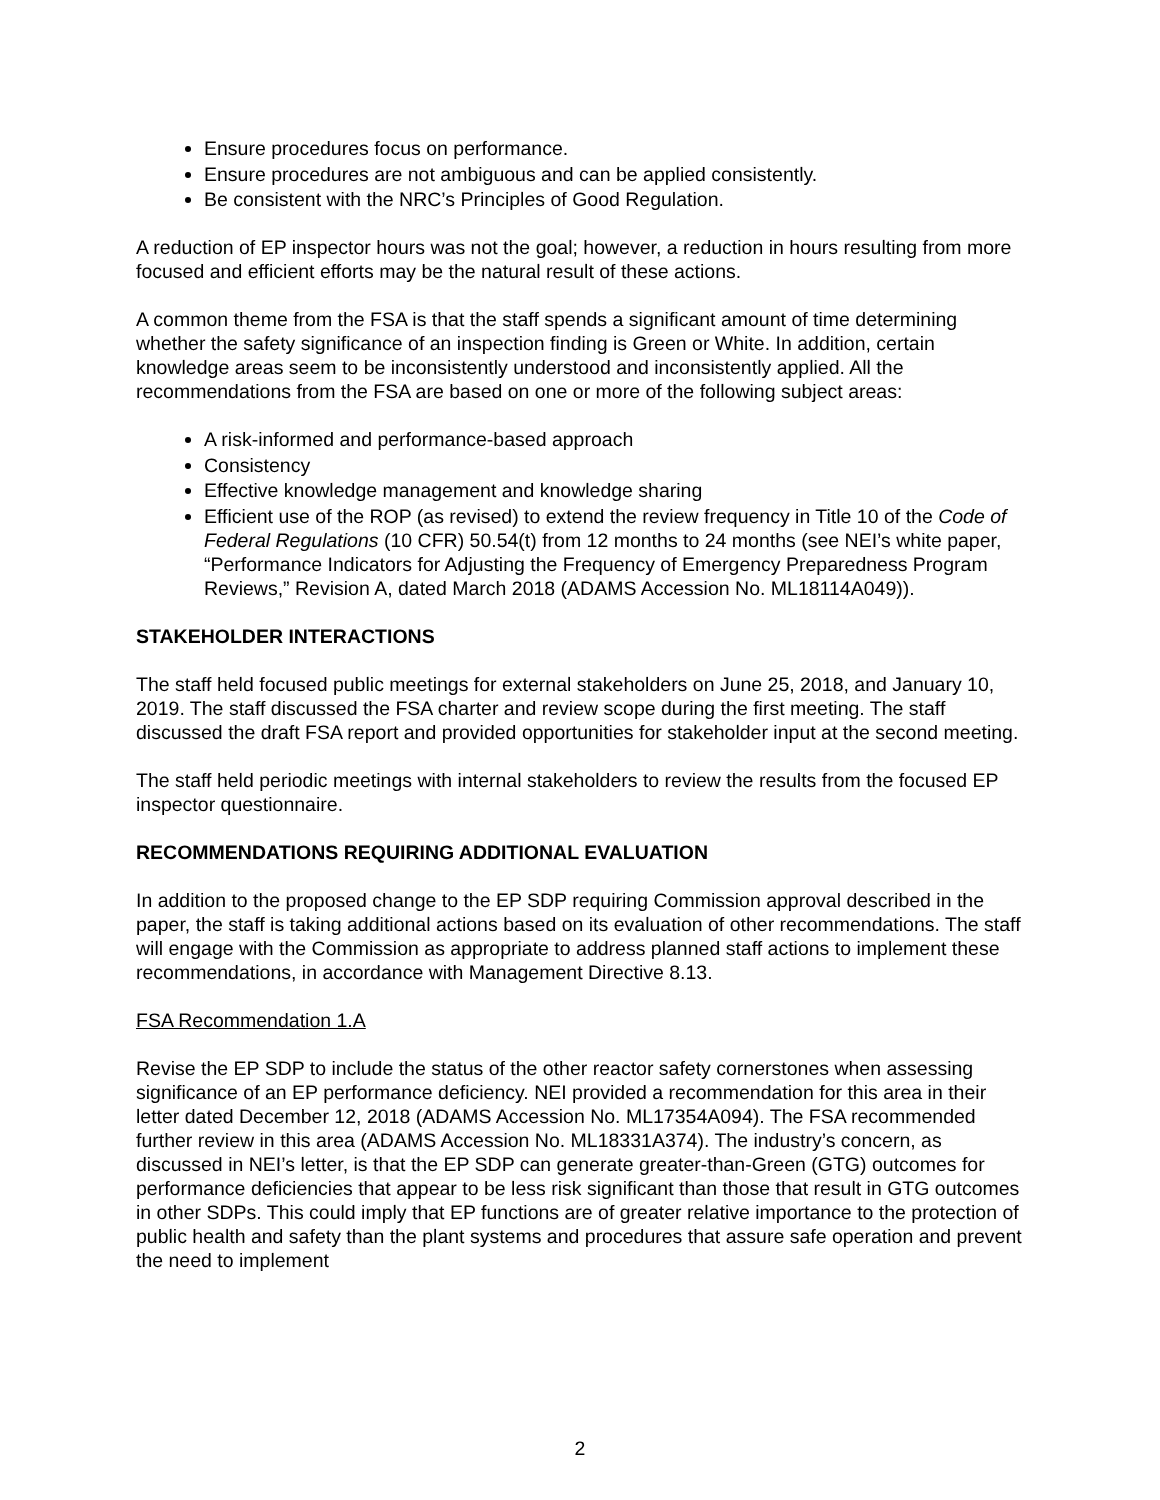Ensure procedures focus on performance.
Ensure procedures are not ambiguous and can be applied consistently.
Be consistent with the NRC’s Principles of Good Regulation.
A reduction of EP inspector hours was not the goal; however, a reduction in hours resulting from more focused and efficient efforts may be the natural result of these actions.
A common theme from the FSA is that the staff spends a significant amount of time determining whether the safety significance of an inspection finding is Green or White. In addition, certain knowledge areas seem to be inconsistently understood and inconsistently applied. All the recommendations from the FSA are based on one or more of the following subject areas:
A risk-informed and performance-based approach
Consistency
Effective knowledge management and knowledge sharing
Efficient use of the ROP (as revised) to extend the review frequency in Title 10 of the Code of Federal Regulations (10 CFR) 50.54(t) from 12 months to 24 months (see NEI’s white paper, “Performance Indicators for Adjusting the Frequency of Emergency Preparedness Program Reviews,” Revision A, dated March 2018 (ADAMS Accession No. ML18114A049)).
STAKEHOLDER INTERACTIONS
The staff held focused public meetings for external stakeholders on June 25, 2018, and January 10, 2019. The staff discussed the FSA charter and review scope during the first meeting. The staff discussed the draft FSA report and provided opportunities for stakeholder input at the second meeting.
The staff held periodic meetings with internal stakeholders to review the results from the focused EP inspector questionnaire.
RECOMMENDATIONS REQUIRING ADDITIONAL EVALUATION
In addition to the proposed change to the EP SDP requiring Commission approval described in the paper, the staff is taking additional actions based on its evaluation of other recommendations. The staff will engage with the Commission as appropriate to address planned staff actions to implement these recommendations, in accordance with Management Directive 8.13.
FSA Recommendation 1.A
Revise the EP SDP to include the status of the other reactor safety cornerstones when assessing significance of an EP performance deficiency. NEI provided a recommendation for this area in their letter dated December 12, 2018 (ADAMS Accession No. ML17354A094). The FSA recommended further review in this area (ADAMS Accession No. ML18331A374). The industry’s concern, as discussed in NEI’s letter, is that the EP SDP can generate greater-than-Green (GTG) outcomes for performance deficiencies that appear to be less risk significant than those that result in GTG outcomes in other SDPs. This could imply that EP functions are of greater relative importance to the protection of public health and safety than the plant systems and procedures that assure safe operation and prevent the need to implement
2